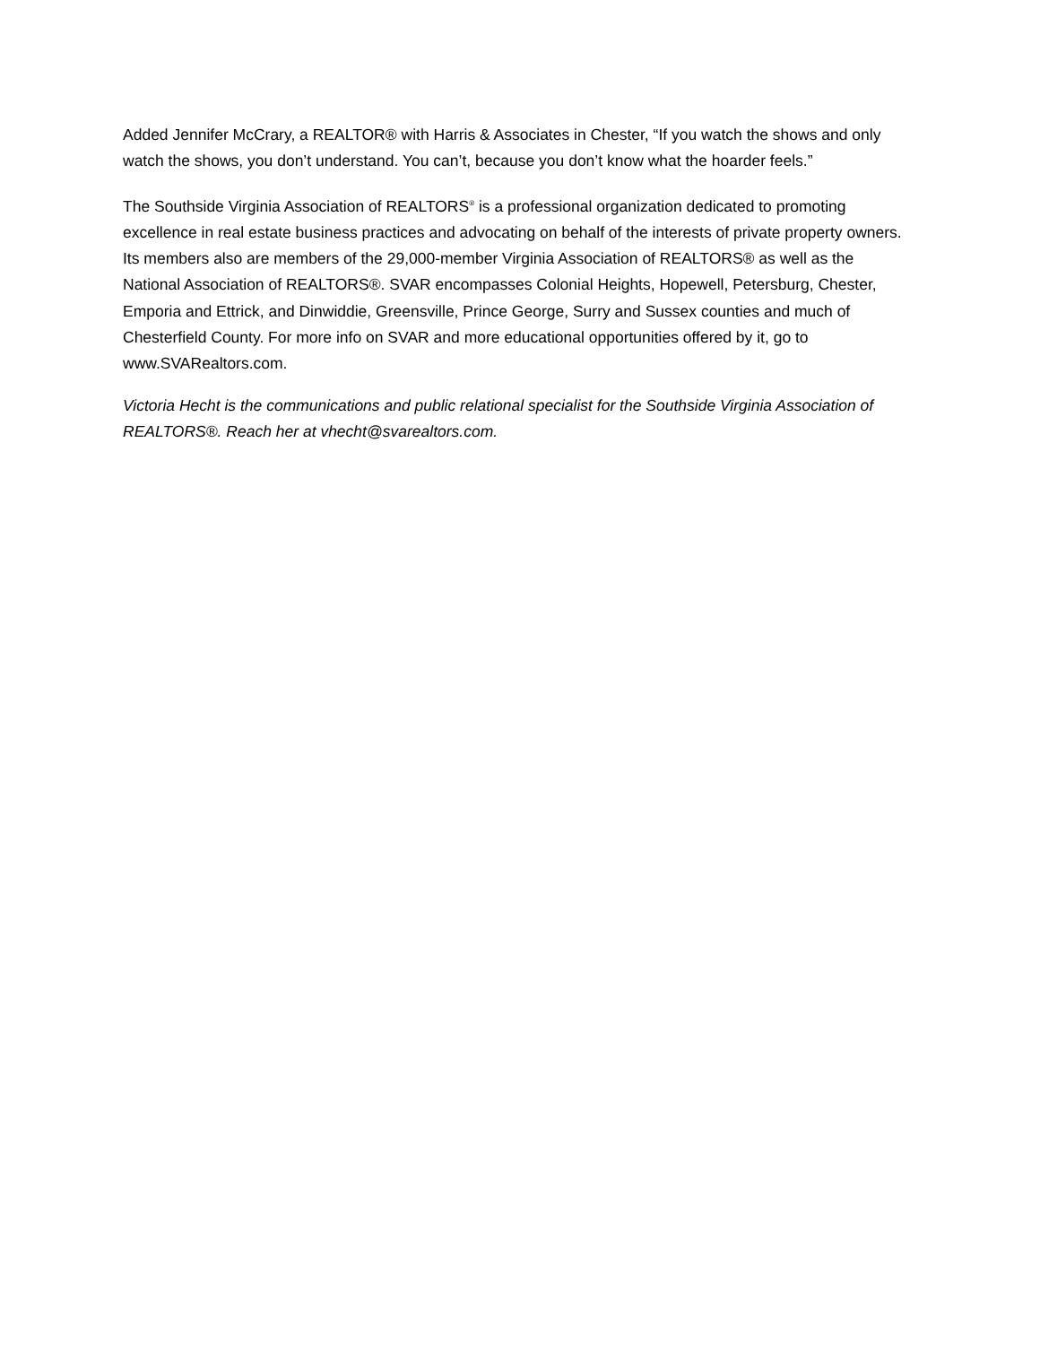Added Jennifer McCrary, a REALTOR® with Harris & Associates in Chester, “If you watch the shows and only watch the shows, you don’t understand. You can’t, because you don’t know what the hoarder feels.”
The Southside Virginia Association of REALTORS<sup>®</sup> is a professional organization dedicated to promoting excellence in real estate business practices and advocating on behalf of the interests of private property owners. Its members also are members of the 29,000-member Virginia Association of REALTORS® as well as the National Association of REALTORS®. SVAR encompasses Colonial Heights, Hopewell, Petersburg, Chester, Emporia and Ettrick, and Dinwiddie, Greensville, Prince George, Surry and Sussex counties and much of Chesterfield County. For more info on SVAR and more educational opportunities offered by it, go to www.SVARealtors.com.
Victoria Hecht is the communications and public relational specialist for the Southside Virginia Association of REALTORS®. Reach her at vhecht@svarealtors.com.